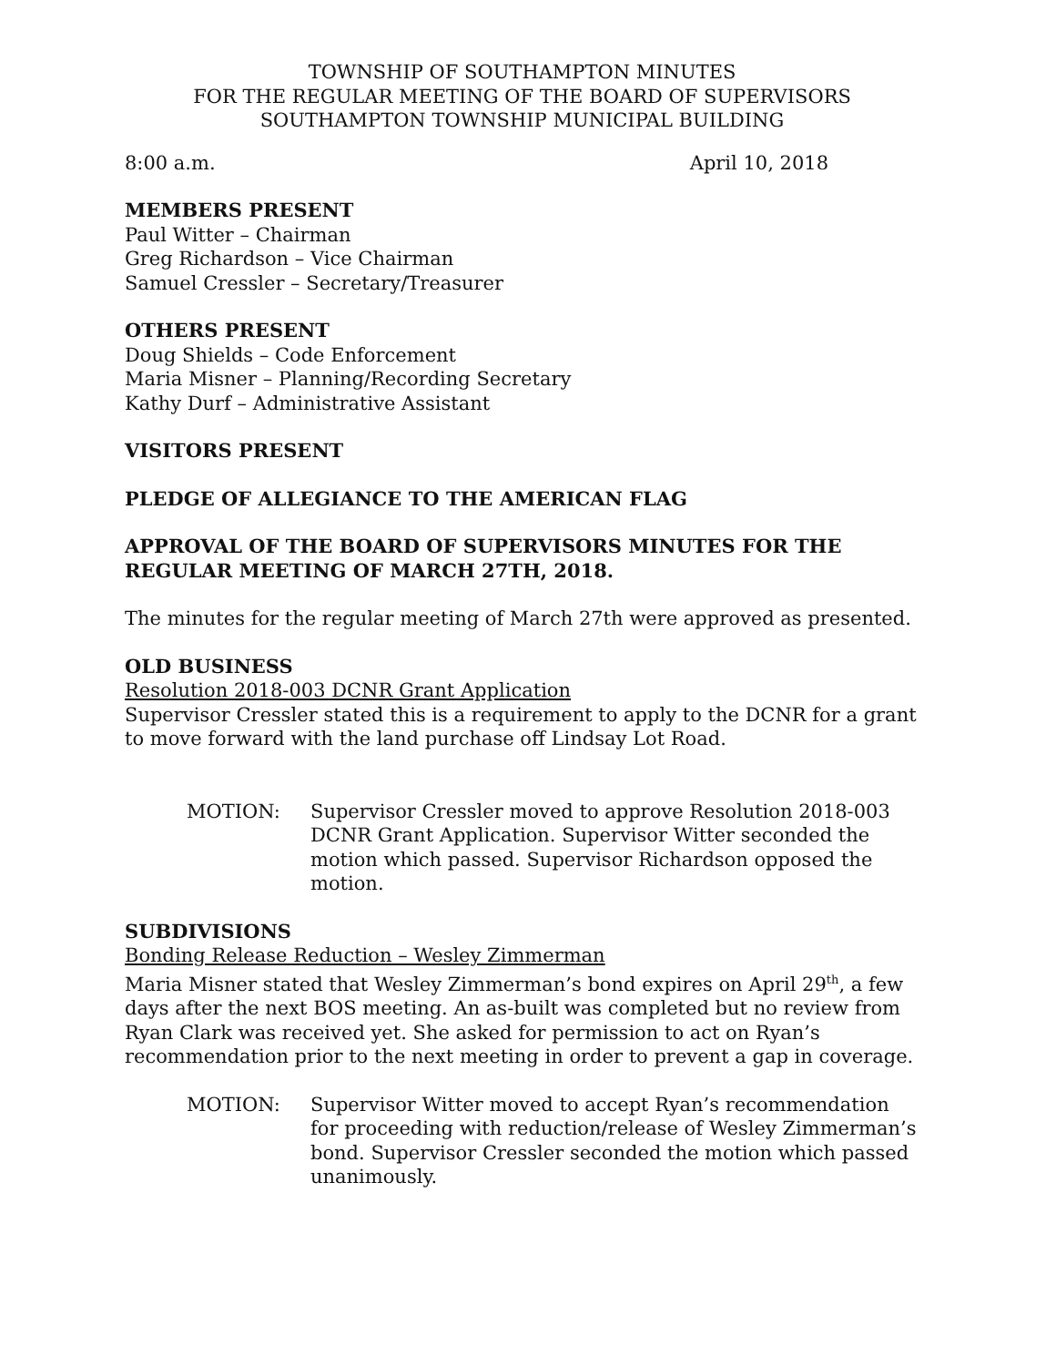TOWNSHIP OF SOUTHAMPTON MINUTES
FOR THE REGULAR MEETING OF THE BOARD OF SUPERVISORS
SOUTHAMPTON TOWNSHIP MUNICIPAL BUILDING
8:00 a.m. April 10, 2018
MEMBERS PRESENT
Paul Witter – Chairman
Greg Richardson – Vice Chairman
Samuel Cressler – Secretary/Treasurer
OTHERS PRESENT
Doug Shields – Code Enforcement
Maria Misner – Planning/Recording Secretary
Kathy Durf – Administrative Assistant
VISITORS PRESENT
PLEDGE OF ALLEGIANCE TO THE AMERICAN FLAG
APPROVAL OF THE BOARD OF SUPERVISORS MINUTES FOR THE REGULAR MEETING OF MARCH 27TH, 2018.
The minutes for the regular meeting of March 27th were approved as presented.
OLD BUSINESS
Resolution 2018-003 DCNR Grant Application
Supervisor Cressler stated this is a requirement to apply to the DCNR for a grant to move forward with the land purchase off Lindsay Lot Road.
MOTION: Supervisor Cressler moved to approve Resolution 2018-003 DCNR Grant Application. Supervisor Witter seconded the motion which passed. Supervisor Richardson opposed the motion.
SUBDIVISIONS
Bonding Release Reduction – Wesley Zimmerman
Maria Misner stated that Wesley Zimmerman’s bond expires on April 29<sup>th</sup>, a few days after the next BOS meeting. An as-built was completed but no review from Ryan Clark was received yet. She asked for permission to act on Ryan’s recommendation prior to the next meeting in order to prevent a gap in coverage.
MOTION: Supervisor Witter moved to accept Ryan’s recommendation for proceeding with reduction/release of Wesley Zimmerman’s bond. Supervisor Cressler seconded the motion which passed unanimously.